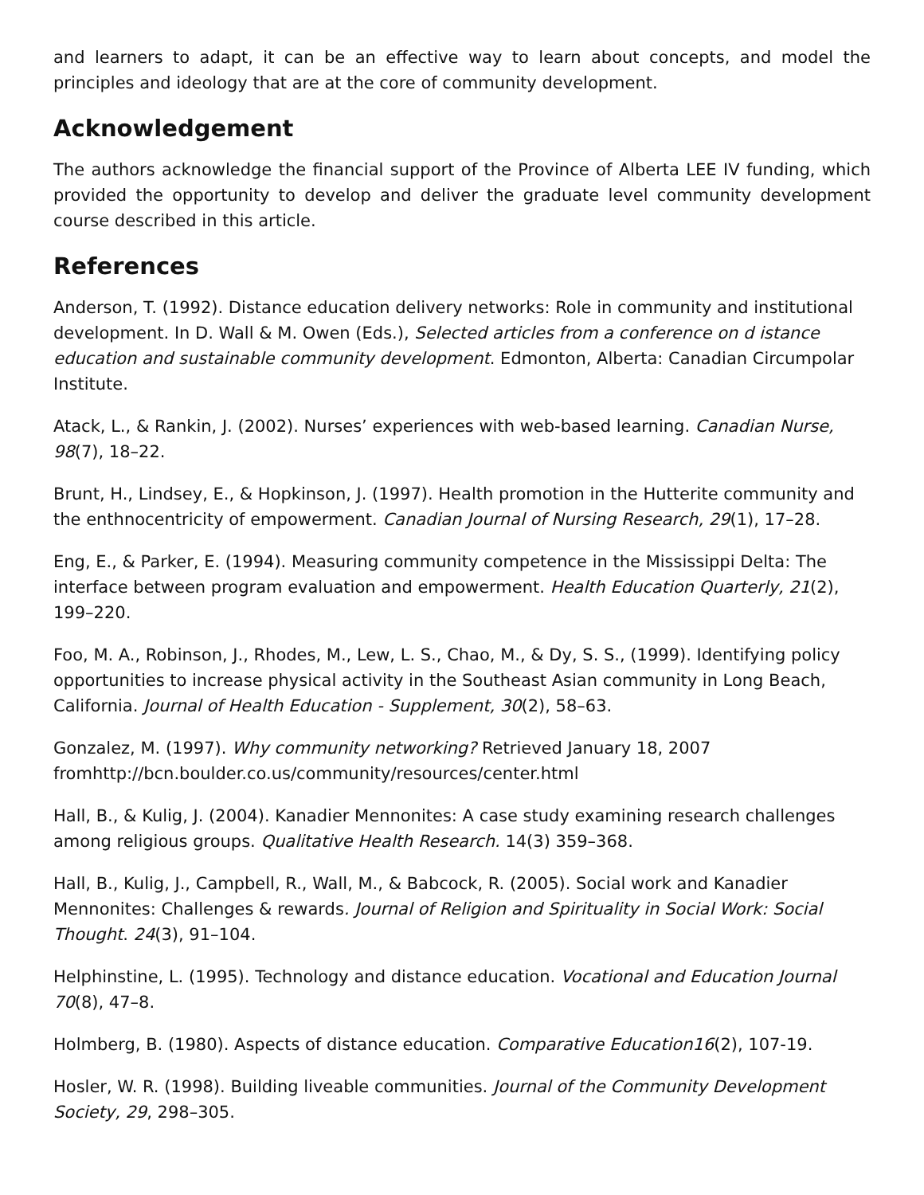and learners to adapt, it can be an effective way to learn about concepts, and model the principles and ideology that are at the core of community development.
Acknowledgement
The authors acknowledge the financial support of the Province of Alberta LEE IV funding, which provided the opportunity to develop and deliver the graduate level community development course described in this article.
References
Anderson, T. (1992). Distance education delivery networks: Role in community and institutional development. In D. Wall & M. Owen (Eds.), Selected articles from a conference on d istance education and sustainable community development. Edmonton, Alberta: Canadian Circumpolar Institute.
Atack, L., & Rankin, J. (2002). Nurses’ experiences with web-based learning. Canadian Nurse, 98(7), 18–22.
Brunt, H., Lindsey, E., & Hopkinson, J. (1997). Health promotion in the Hutterite community and the enthnocentricity of empowerment. Canadian Journal of Nursing Research, 29(1), 17–28.
Eng, E., & Parker, E. (1994). Measuring community competence in the Mississippi Delta: The interface between program evaluation and empowerment. Health Education Quarterly, 21(2), 199–220.
Foo, M. A., Robinson, J., Rhodes, M., Lew, L. S., Chao, M., & Dy, S. S., (1999). Identifying policy opportunities to increase physical activity in the Southeast Asian community in Long Beach, California. Journal of Health Education - Supplement, 30(2), 58–63.
Gonzalez, M. (1997). Why community networking? Retrieved January 18, 2007 fromhttp://bcn.boulder.co.us/community/resources/center.html
Hall, B., & Kulig, J. (2004). Kanadier Mennonites: A case study examining research challenges among religious groups. Qualitative Health Research. 14(3) 359–368.
Hall, B., Kulig, J., Campbell, R., Wall, M., & Babcock, R. (2005). Social work and Kanadier Mennonites: Challenges & rewards. Journal of Religion and Spirituality in Social Work: Social Thought. 24(3), 91–104.
Helphinstine, L. (1995). Technology and distance education. Vocational and Education Journal 70(8), 47–8.
Holmberg, B. (1980). Aspects of distance education. Comparative Education16(2), 107-19.
Hosler, W. R. (1998). Building liveable communities. Journal of the Community Development Society, 29, 298–305.